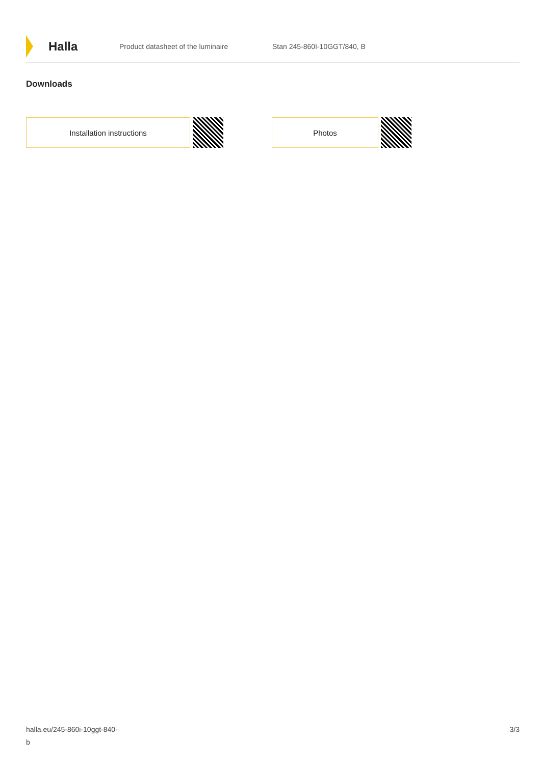Halla
Product datasheet of the luminaire Stan 245-860I-10GGT/840, B
Downloads
Installation instructions Photos
halla.eu/245-860i-10ggt-840-
b
3/3